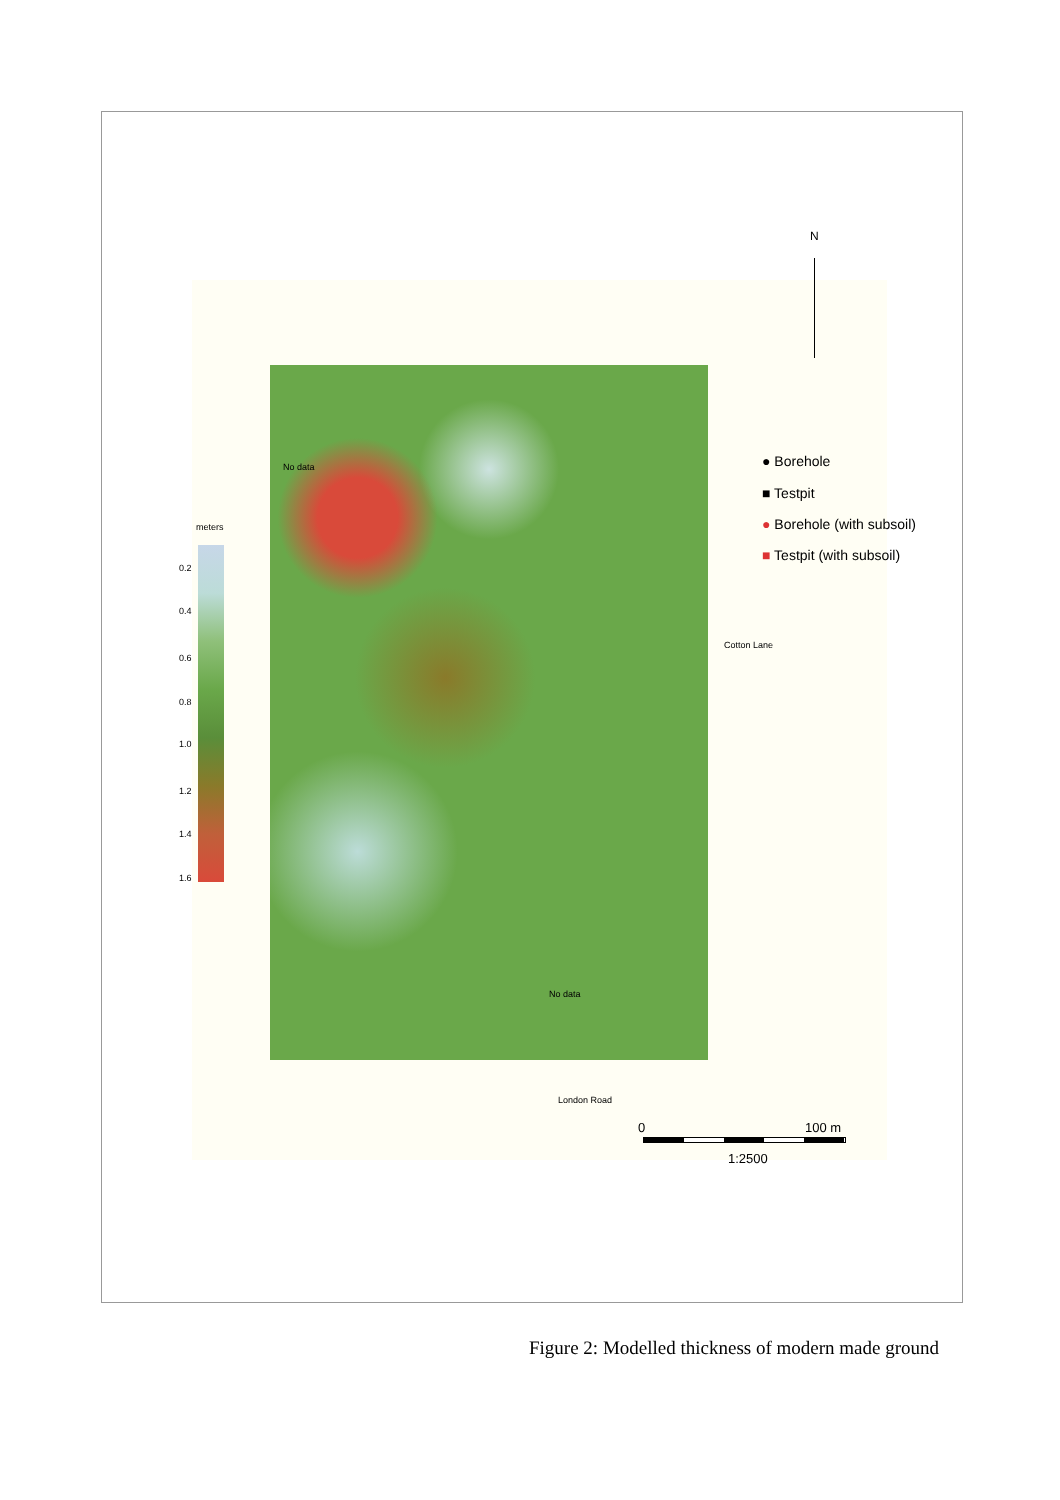No data
No data
Cotton Lane
London Road
N
meters
0.2
0.4
0.6
0.8
1.0
1.2
1.4
1.6
● Borehole
■ Testpit
● Borehole (with subsoil)
■ Testpit (with subsoil)
0 100 m
1:2500
Figure 2: Modelled thickness of modern made ground